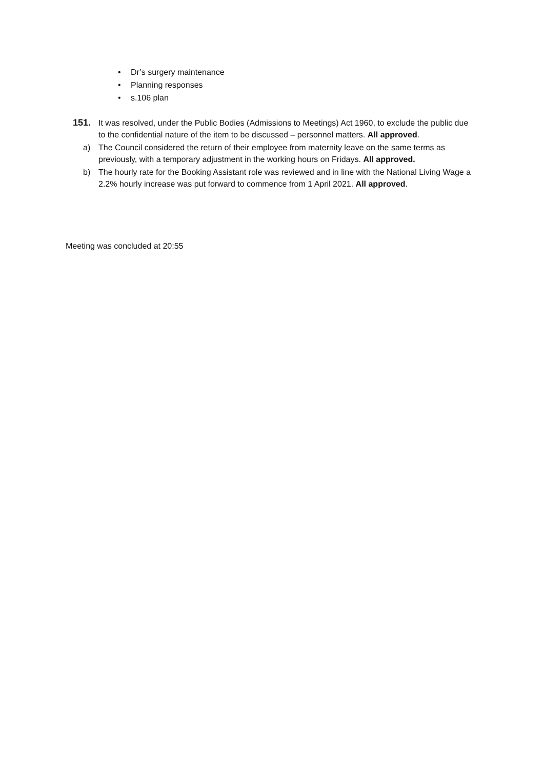• Dr’s surgery maintenance
• Planning responses
• s.106 plan
151. It was resolved, under the Public Bodies (Admissions to Meetings) Act 1960, to exclude the public due to the confidential nature of the item to be discussed – personnel matters. All approved.
a) The Council considered the return of their employee from maternity leave on the same terms as previously, with a temporary adjustment in the working hours on Fridays. All approved.
b) The hourly rate for the Booking Assistant role was reviewed and in line with the National Living Wage a 2.2% hourly increase was put forward to commence from 1 April 2021. All approved.
Meeting was concluded at 20:55